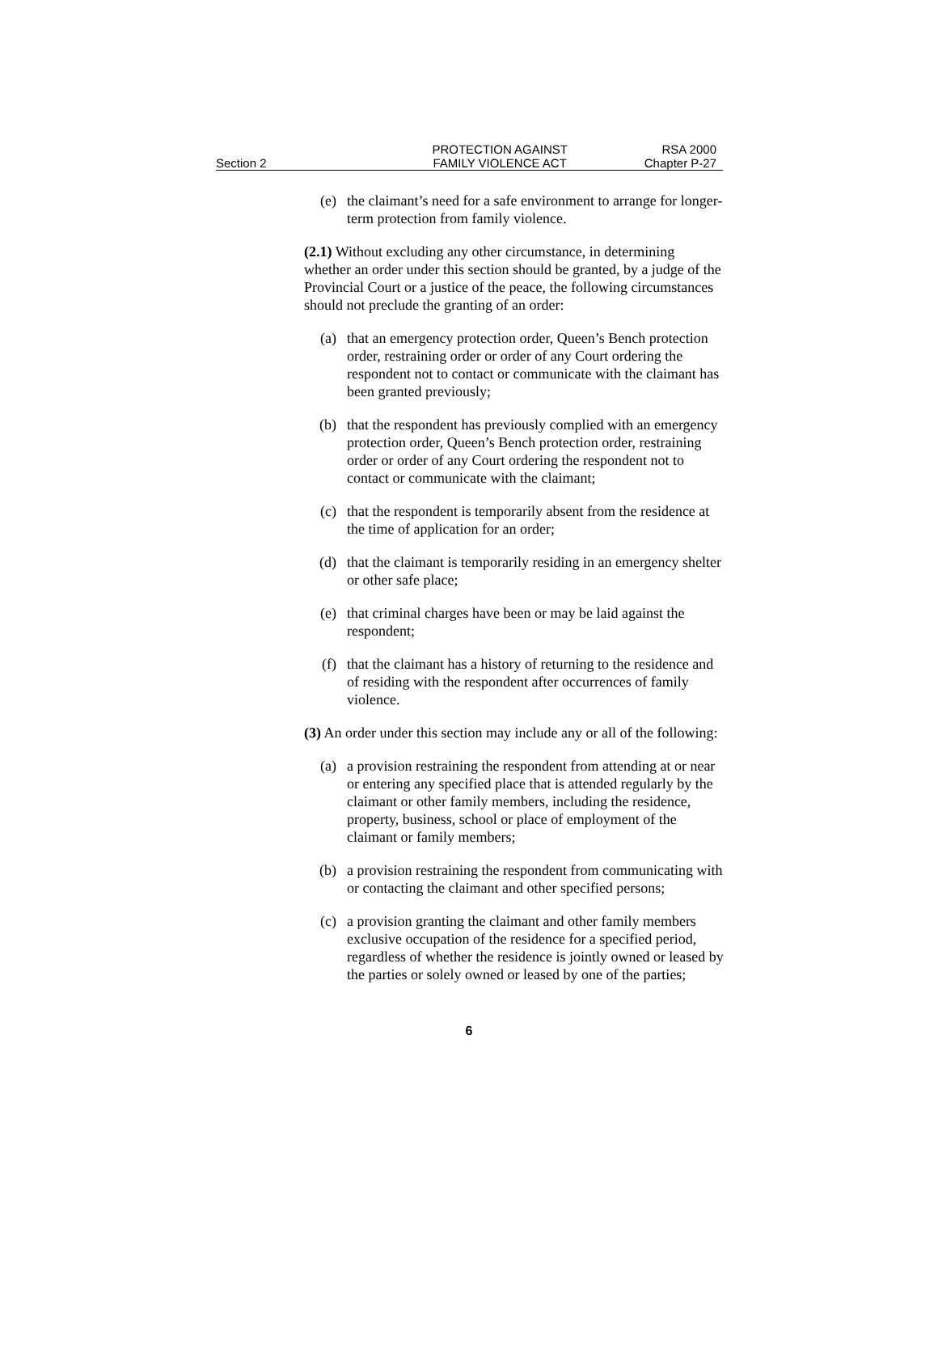Section 2
PROTECTION AGAINST
FAMILY VIOLENCE ACT
RSA 2000
Chapter P-27
(e) the claimant’s need for a safe environment to arrange for longer-term protection from family violence.
(2.1) Without excluding any other circumstance, in determining whether an order under this section should be granted, by a judge of the Provincial Court or a justice of the peace, the following circumstances should not preclude the granting of an order:
(a) that an emergency protection order, Queen’s Bench protection order, restraining order or order of any Court ordering the respondent not to contact or communicate with the claimant has been granted previously;
(b) that the respondent has previously complied with an emergency protection order, Queen’s Bench protection order, restraining order or order of any Court ordering the respondent not to contact or communicate with the claimant;
(c) that the respondent is temporarily absent from the residence at the time of application for an order;
(d) that the claimant is temporarily residing in an emergency shelter or other safe place;
(e) that criminal charges have been or may be laid against the respondent;
(f) that the claimant has a history of returning to the residence and of residing with the respondent after occurrences of family violence.
(3) An order under this section may include any or all of the following:
(a) a provision restraining the respondent from attending at or near or entering any specified place that is attended regularly by the claimant or other family members, including the residence, property, business, school or place of employment of the claimant or family members;
(b) a provision restraining the respondent from communicating with or contacting the claimant and other specified persons;
(c) a provision granting the claimant and other family members exclusive occupation of the residence for a specified period, regardless of whether the residence is jointly owned or leased by the parties or solely owned or leased by one of the parties;
6